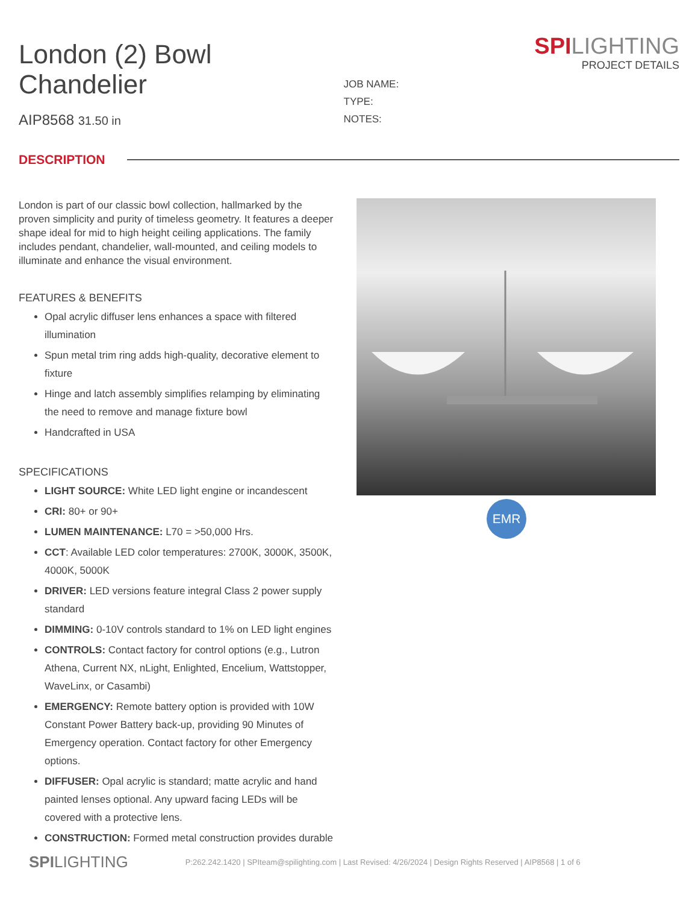London (2) Bowl Chandelier
AIP8568 31.50 in
JOB NAME:
TYPE:
NOTES:
SPILIGHTING
PROJECT DETAILS
DESCRIPTION
London is part of our classic bowl collection, hallmarked by the proven simplicity and purity of timeless geometry. It features a deeper shape ideal for mid to high height ceiling applications. The family includes pendant, chandelier, wall-mounted, and ceiling models to illuminate and enhance the visual environment.
FEATURES & BENEFITS
Opal acrylic diffuser lens enhances a space with filtered illumination
Spun metal trim ring adds high-quality, decorative element to fixture
Hinge and latch assembly simplifies relamping by eliminating the need to remove and manage fixture bowl
Handcrafted in USA
SPECIFICATIONS
LIGHT SOURCE: White LED light engine or incandescent
CRI: 80+ or 90+
LUMEN MAINTENANCE: L70 = >50,000 Hrs.
CCT: Available LED color temperatures: 2700K, 3000K, 3500K, 4000K, 5000K
DRIVER: LED versions feature integral Class 2 power supply standard
DIMMING: 0-10V controls standard to 1% on LED light engines
CONTROLS: Contact factory for control options (e.g., Lutron Athena, Current NX, nLight, Enlighted, Encelium, Wattstopper, WaveLinx, or Casambi)
EMERGENCY: Remote battery option is provided with 10W Constant Power Battery back-up, providing 90 Minutes of Emergency operation. Contact factory for other Emergency options.
DIFFUSER: Opal acrylic is standard; matte acrylic and hand painted lenses optional. Any upward facing LEDs will be covered with a protective lens.
CONSTRUCTION: Formed metal construction provides durable
EMR
SPILIGHTING P:262.242.1420 | SPIteam@spilighting.com | Last Revised: 4/26/2024 | Design Rights Reserved | AIP8568 | 1 of 6